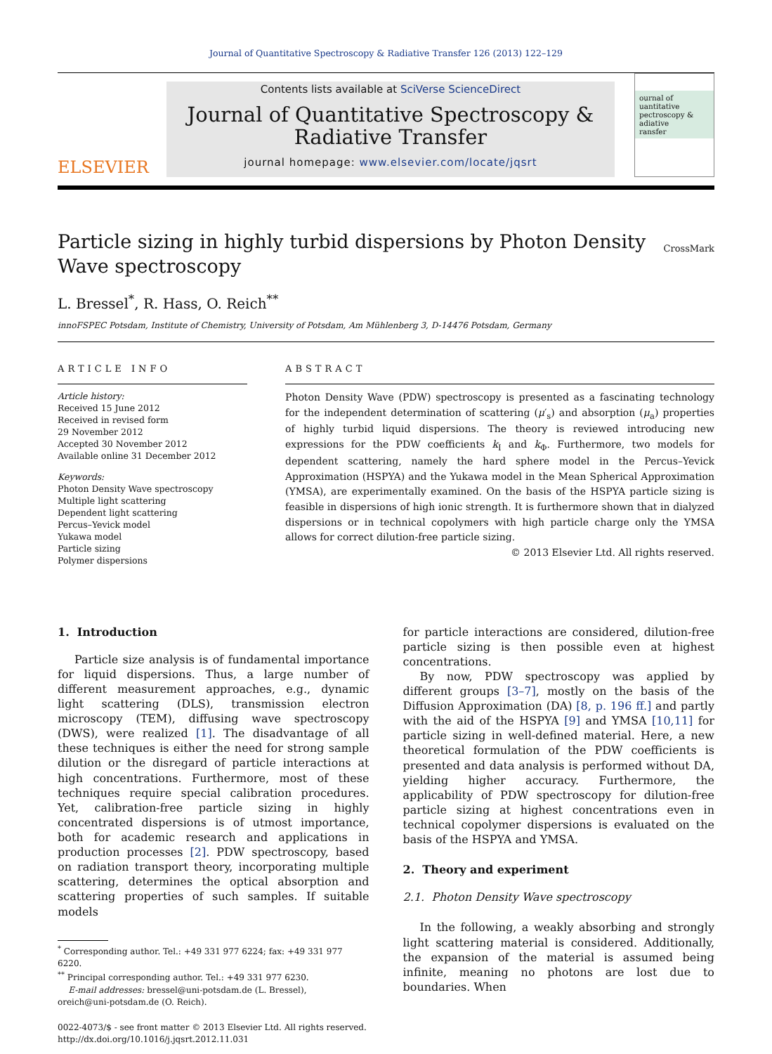Journal of Quantitative Spectroscopy & Radiative Transfer 126 (2013) 122–129
ELSEVIER
Contents lists available at SciVerse ScienceDirect
Journal of Quantitative Spectroscopy &
Radiative Transfer
journal homepage: www.elsevier.com/locate/jqsrt
ournal of
uantitative
pectroscopy &
adiative
ransfer
Particle sizing in highly turbid dispersions by Photon Density
Wave spectroscopy
CrossMark
L. Bressel<sup>*</sup>, R. Hass, O. Reich<sup>**</sup>
innoFSPEC Potsdam, Institute of Chemistry, University of Potsdam, Am Mühlenberg 3, D-14476 Potsdam, Germany
ARTICLE INFO
Article history:
Received 15 June 2012
Received in revised form
29 November 2012
Accepted 30 November 2012
Available online 31 December 2012
Keywords:
Photon Density Wave spectroscopy
Multiple light scattering
Dependent light scattering
Percus–Yevick model
Yukawa model
Particle sizing
Polymer dispersions
ABSTRACT
Photon Density Wave (PDW) spectroscopy is presented as a fascinating technology for the independent determination of scattering (μ′<sub>s</sub>) and absorption (μ<sub>a</sub>) properties of highly turbid liquid dispersions. The theory is reviewed introducing new expressions for the PDW coefficients k<sub>I</sub> and k<sub>Φ</sub>. Furthermore, two models for dependent scattering, namely the hard sphere model in the Percus–Yevick Approximation (HSPYA) and the Yukawa model in the Mean Spherical Approximation (YMSA), are experimentally examined. On the basis of the HSPYA particle sizing is feasible in dispersions of high ionic strength. It is furthermore shown that in dialyzed dispersions or in technical copolymers with high particle charge only the YMSA allows for correct dilution-free particle sizing.
© 2013 Elsevier Ltd. All rights reserved.
1. Introduction
Particle size analysis is of fundamental importance for liquid dispersions. Thus, a large number of different measurement approaches, e.g., dynamic light scattering (DLS), transmission electron microscopy (TEM), diffusing wave spectroscopy (DWS), were realized [1]. The disadvantage of all these techniques is either the need for strong sample dilution or the disregard of particle interactions at high concentrations. Furthermore, most of these techniques require special calibration procedures. Yet, calibration-free particle sizing in highly concentrated dispersions is of utmost importance, both for academic research and applications in production processes [2]. PDW spectroscopy, based on radiation transport theory, incorporating multiple scattering, determines the optical absorption and scattering properties of such samples. If suitable models
<sup>*</sup> Corresponding author. Tel.: +49 331 977 6224; fax: +49 331 977 6220.
<sup>**</sup> Principal corresponding author. Tel.: +49 331 977 6230.
E-mail addresses: bressel@uni-potsdam.de (L. Bressel),
oreich@uni-potsdam.de (O. Reich).
0022-4073/$ - see front matter © 2013 Elsevier Ltd. All rights reserved.
http://dx.doi.org/10.1016/j.jqsrt.2012.11.031
for particle interactions are considered, dilution-free particle sizing is then possible even at highest concentrations.
By now, PDW spectroscopy was applied by different groups [3–7], mostly on the basis of the Diffusion Approximation (DA) [8, p. 196 ff.] and partly with the aid of the HSPYA [9] and YMSA [10,11] for particle sizing in well-defined material. Here, a new theoretical formulation of the PDW coefficients is presented and data analysis is performed without DA, yielding higher accuracy. Furthermore, the applicability of PDW spectroscopy for dilution-free particle sizing at highest concentrations even in technical copolymer dispersions is evaluated on the basis of the HSPYA and YMSA.
2. Theory and experiment
2.1. Photon Density Wave spectroscopy
In the following, a weakly absorbing and strongly light scattering material is considered. Additionally, the expansion of the material is assumed being infinite, meaning no photons are lost due to boundaries. When